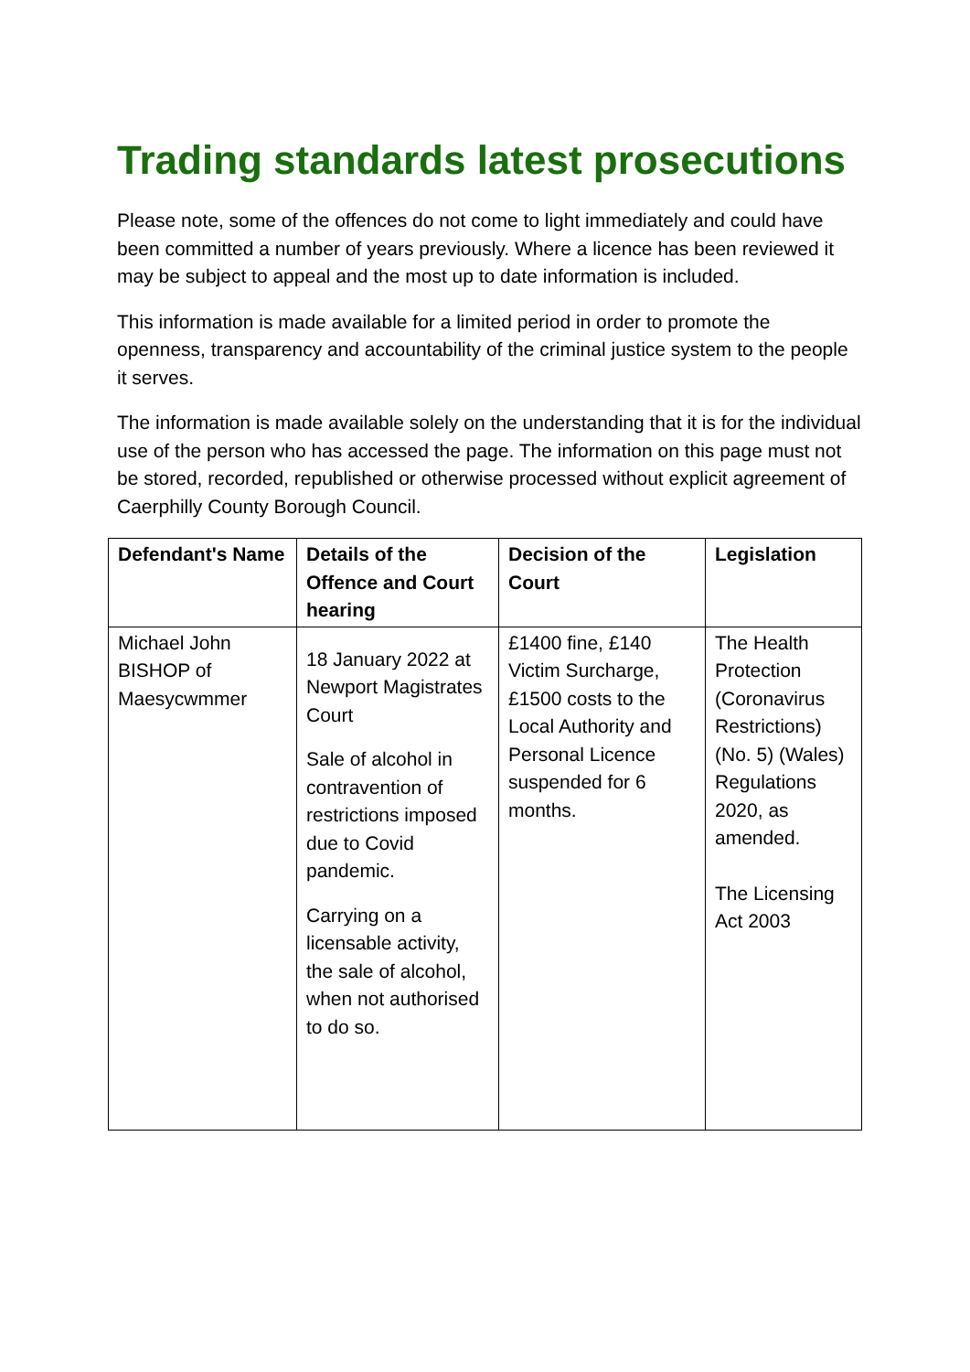Trading standards latest prosecutions
Please note, some of the offences do not come to light immediately and could have been committed a number of years previously. Where a licence has been reviewed it may be subject to appeal and the most up to date information is included.
This information is made available for a limited period in order to promote the openness, transparency and accountability of the criminal justice system to the people it serves.
The information is made available solely on the understanding that it is for the individual use of the person who has accessed the page. The information on this page must not be stored, recorded, republished or otherwise processed without explicit agreement of Caerphilly County Borough Council.
| Defendant's Name | Details of the Offence and Court hearing | Decision of the Court | Legislation |
| --- | --- | --- | --- |
| Michael John BISHOP of Maesycwmmer | 18 January 2022 at Newport Magistrates Court Sale of alcohol in contravention of restrictions imposed due to Covid pandemic. Carrying on a licensable activity, the sale of alcohol, when not authorised to do so. | £1400 fine, £140 Victim Surcharge, £1500 costs to the Local Authority and Personal Licence suspended for 6 months. | The Health Protection (Coronavirus Restrictions) (No. 5) (Wales) Regulations 2020, as amended. The Licensing Act 2003 |